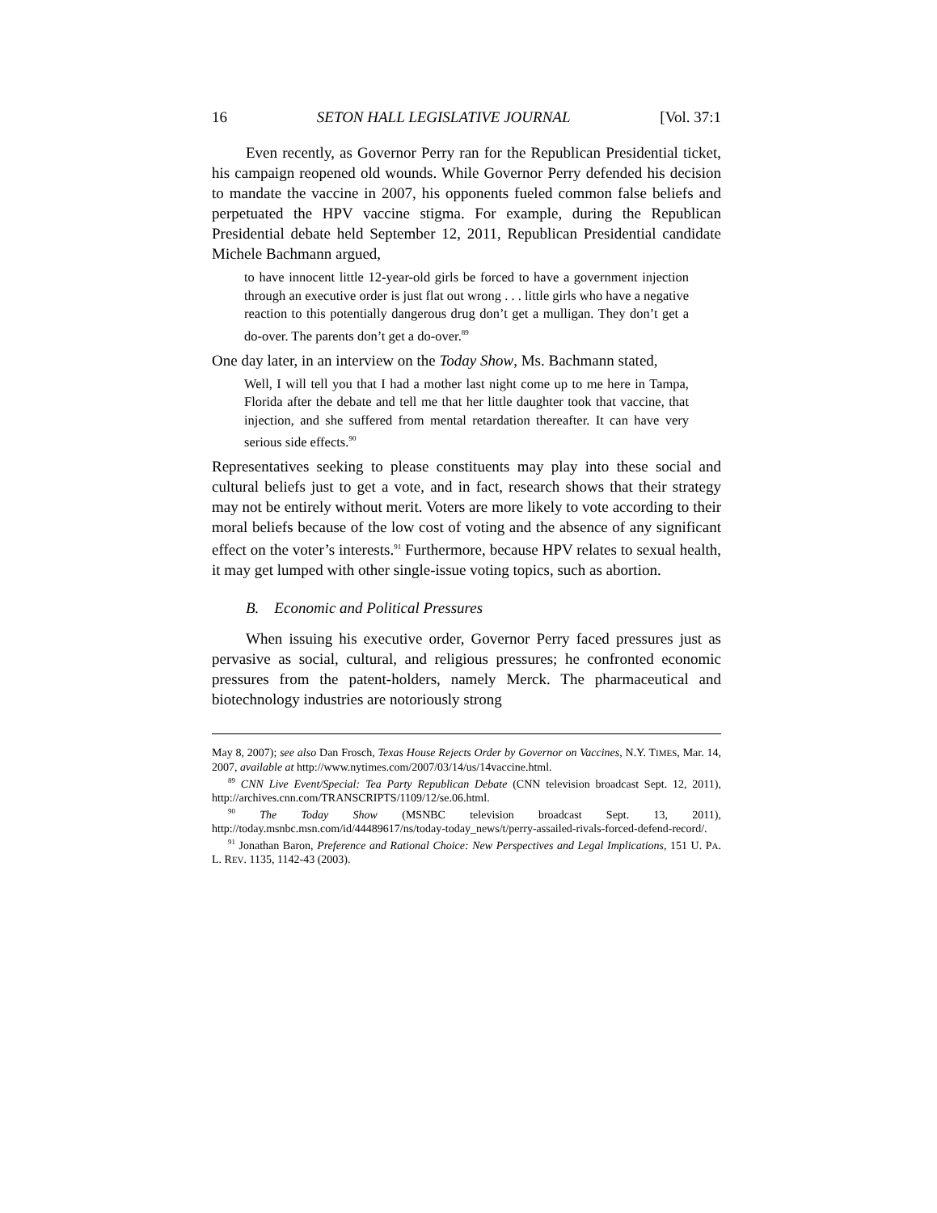16 SETON HALL LEGISLATIVE JOURNAL [Vol. 37:1
Even recently, as Governor Perry ran for the Republican Presidential ticket, his campaign reopened old wounds. While Governor Perry defended his decision to mandate the vaccine in 2007, his opponents fueled common false beliefs and perpetuated the HPV vaccine stigma. For example, during the Republican Presidential debate held September 12, 2011, Republican Presidential candidate Michele Bachmann argued,
to have innocent little 12-year-old girls be forced to have a government injection through an executive order is just flat out wrong . . . little girls who have a negative reaction to this potentially dangerous drug don’t get a mulligan. They don’t get a do-over. The parents don’t get a do-over.<sup>89</sup>
One day later, in an interview on the Today Show, Ms. Bachmann stated,
Well, I will tell you that I had a mother last night come up to me here in Tampa, Florida after the debate and tell me that her little daughter took that vaccine, that injection, and she suffered from mental retardation thereafter. It can have very serious side effects.<sup>90</sup>
Representatives seeking to please constituents may play into these social and cultural beliefs just to get a vote, and in fact, research shows that their strategy may not be entirely without merit. Voters are more likely to vote according to their moral beliefs because of the low cost of voting and the absence of any significant effect on the voter’s interests.<sup>91</sup> Furthermore, because HPV relates to sexual health, it may get lumped with other single-issue voting topics, such as abortion.
B. Economic and Political Pressures
When issuing his executive order, Governor Perry faced pressures just as pervasive as social, cultural, and religious pressures; he confronted economic pressures from the patent-holders, namely Merck. The pharmaceutical and biotechnology industries are notoriously strong
May 8, 2007); see also Dan Frosch, Texas House Rejects Order by Governor on Vaccines, N.Y. TIMES, Mar. 14, 2007, available at http://www.nytimes.com/2007/03/14/us/14vaccine.html.
<sup>89</sup> CNN Live Event/Special: Tea Party Republican Debate (CNN television broadcast Sept. 12, 2011), http://archives.cnn.com/TRANSCRIPTS/1109/12/se.06.html.
<sup>90</sup> The Today Show (MSNBC television broadcast Sept. 13, 2011), http://today.msnbc.msn.com/id/44489617/ns/today-today_news/t/perry-assailed-rivals-forced-defend-record/.
<sup>91</sup> Jonathan Baron, Preference and Rational Choice: New Perspectives and Legal Implications, 151 U. PA. L. REV. 1135, 1142-43 (2003).